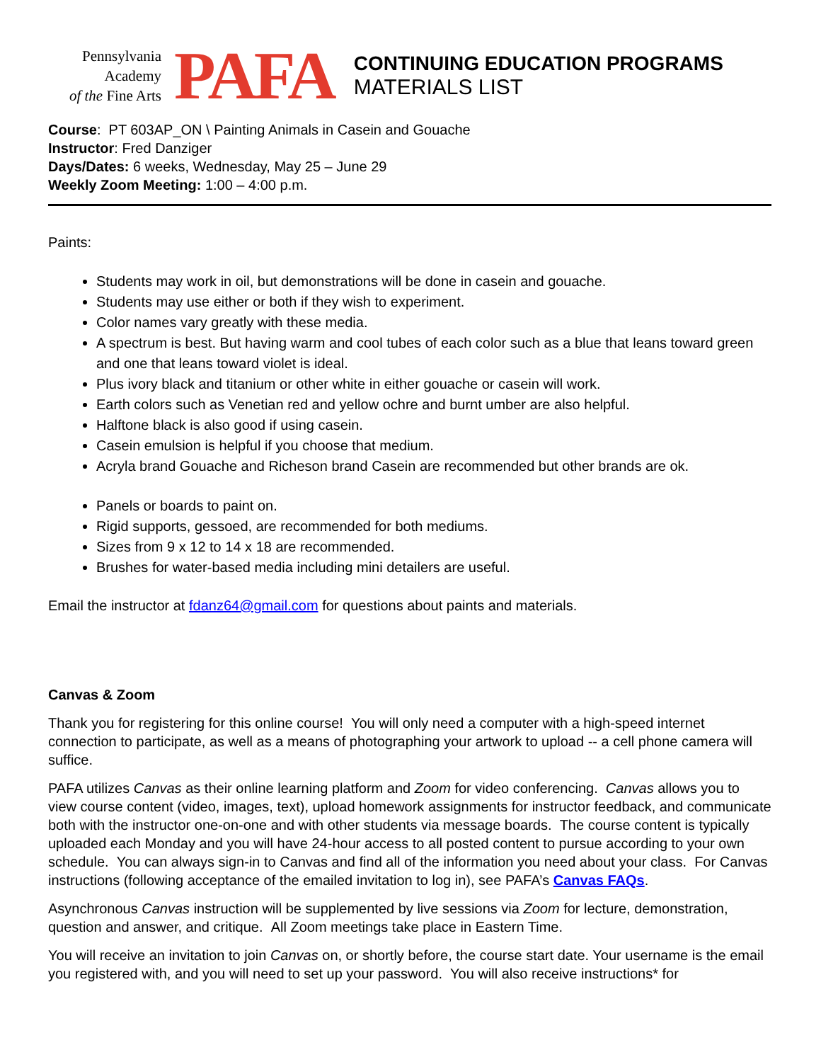Pennsylvania
Academy
of the Fine Arts
PAFA
CONTINUING EDUCATION PROGRAMS
MATERIALS LIST
Course: PT 603AP_ON \ Painting Animals in Casein and Gouache
Instructor: Fred Danziger
Days/Dates: 6 weeks, Wednesday, May 25 – June 29
Weekly Zoom Meeting: 1:00 – 4:00 p.m.
Paints:
Students may work in oil, but demonstrations will be done in casein and gouache.
Students may use either or both if they wish to experiment.
Color names vary greatly with these media.
A spectrum is best. But having warm and cool tubes of each color such as a blue that leans toward green and one that leans toward violet is ideal.
Plus ivory black and titanium or other white in either gouache or casein will work.
Earth colors such as Venetian red and yellow ochre and burnt umber are also helpful.
Halftone black is also good if using casein.
Casein emulsion is helpful if you choose that medium.
Acryla brand Gouache and Richeson brand Casein are recommended but other brands are ok.
Panels or boards to paint on.
Rigid supports, gessoed, are recommended for both mediums.
Sizes from 9 x 12 to 14 x 18 are recommended.
Brushes for water-based media including mini detailers are useful.
Email the instructor at fdanz64@gmail.com for questions about paints and materials.
Canvas & Zoom
Thank you for registering for this online course! You will only need a computer with a high-speed internet connection to participate, as well as a means of photographing your artwork to upload -- a cell phone camera will suffice.
PAFA utilizes Canvas as their online learning platform and Zoom for video conferencing. Canvas allows you to view course content (video, images, text), upload homework assignments for instructor feedback, and communicate both with the instructor one-on-one and with other students via message boards. The course content is typically uploaded each Monday and you will have 24-hour access to all posted content to pursue according to your own schedule. You can always sign-in to Canvas and find all of the information you need about your class. For Canvas instructions (following acceptance of the emailed invitation to log in), see PAFA’s Canvas FAQs.
Asynchronous Canvas instruction will be supplemented by live sessions via Zoom for lecture, demonstration, question and answer, and critique. All Zoom meetings take place in Eastern Time.
You will receive an invitation to join Canvas on, or shortly before, the course start date. Your username is the email you registered with, and you will need to set up your password. You will also receive instructions* for